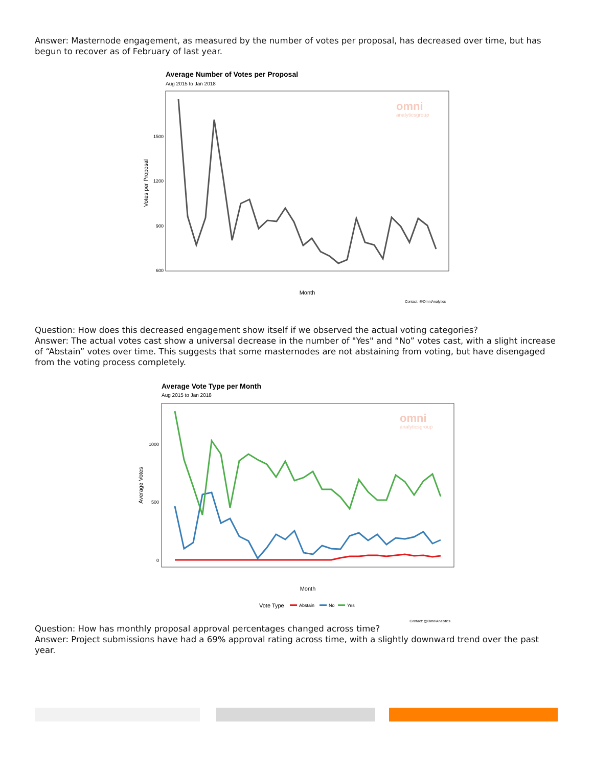Answer: Masternode engagement, as measured by the number of votes per proposal, has decreased over time, but has begun to recover as of February of last year.
Average Number of Votes per Proposal
Aug 2015 to Jan 2018
1500
1200
900
600
Votes per Proposal
omni
analyticsgroup
Month
Contact: @OmniAnalytics
Question: How does this decreased engagement show itself if we observed the actual voting categories?
Answer: The actual votes cast show a universal decrease in the number of "Yes" and “No” votes cast, with a slight increase of “Abstain” votes over time. This suggests that some masternodes are not abstaining from voting, but have disengaged from the voting process completely.
Average Vote Type per Month
Aug 2015 to Jan 2018
1000
500
0
Average Votes
omni
analyticsgroup
Month
Vote Type
Abstain
No
Yes
Contact: @OmniAnalytics
Question: How has monthly proposal approval percentages changed across time?
Answer: Project submissions have had a 69% approval rating across time, with a slightly downward trend over the past year.